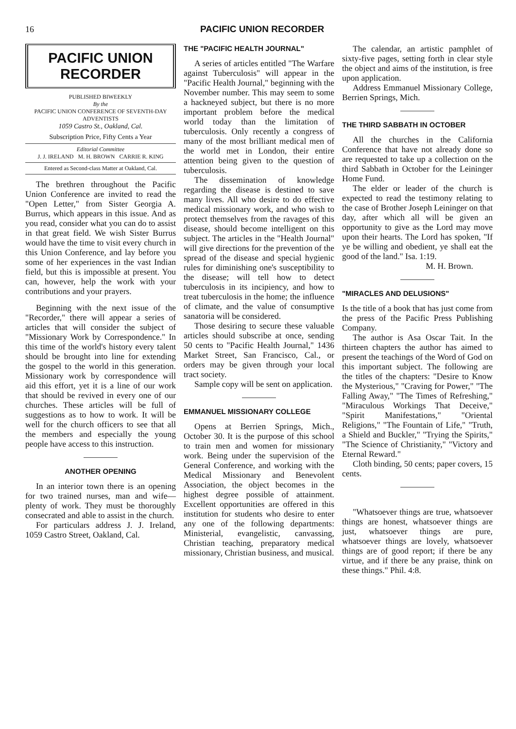16 PACIFIC UNION RECORDER
PACIFIC UNION RECORDER
PUBLISHED BIWEEKLY
By the
PACIFIC UNION CONFERENCE OF SEVENTH-DAY ADVENTISTS
1059 Castro St., Oakland, Cal.
Subscription Price, Fifty Cents a Year
Editorial Committee
J. J. IRELAND M. H. BROWN CARRIE R. KING
Entered as Second-class Matter at Oakland, Cal.
The brethren throughout the Pacific Union Conference are invited to read the "Open Letter," from Sister Georgia A. Burrus, which appears in this issue. And as you read, consider what you can do to assist in that great field. We wish Sister Burrus would have the time to visit every church in this Union Conference, and lay before you some of her experiences in the vast Indian field, but this is impossible at present. You can, however, help the work with your contributions and your prayers.
Beginning with the next issue of the "Recorder," there will appear a series of articles that will consider the subject of "Missionary Work by Correspondence." In this time of the world's history every talent should be brought into line for extending the gospel to the world in this generation. Missionary work by correspondence will aid this effort, yet it is a line of our work that should be revived in every one of our churches. These articles will be full of suggestions as to how to work. It will be well for the church officers to see that all the members and especially the young people have access to this instruction.
ANOTHER OPENING
In an interior town there is an opening for two trained nurses, man and wife—plenty of work. They must be thoroughly consecrated and able to assist in the church.
For particulars address J. J. Ireland, 1059 Castro Street, Oakland, Cal.
THE "PACIFIC HEALTH JOURNAL"
A series of articles entitled "The Warfare against Tuberculosis" will appear in the "Pacific Health Journal," beginning with the November number. This may seem to some a hackneyed subject, but there is no more important problem before the medical world today than the limitation of tuberculosis. Only recently a congress of many of the most brilliant medical men of the world met in London, their entire attention being given to the question of tuberculosis.
The dissemination of knowledge regarding the disease is destined to save many lives. All who desire to do effective medical missionary work, and who wish to protect themselves from the ravages of this disease, should become intelligent on this subject. The articles in the "Health Journal" will give directions for the prevention of the spread of the disease and special hygienic rules for diminishing one's susceptibility to the disease; will tell how to detect tuberculosis in its incipiency, and how to treat tuberculosis in the home; the influence of climate, and the value of consumptive sanatoria will be considered.
Those desiring to secure these valuable articles should subscribe at once, sending 50 cents to "Pacific Health Journal," 1436 Market Street, San Francisco, Cal., or orders may be given through your local tract society.
Sample copy will be sent on application.
EMMANUEL MISSIONARY COLLEGE
Opens at Berrien Springs, Mich., October 30. It is the purpose of this school to train men and women for missionary work. Being under the supervision of the General Conference, and working with the Medical Missionary and Benevolent Association, the object becomes in the highest degree possible of attainment. Excellent opportunities are offered in this institution for students who desire to enter any one of the following departments: Ministerial, evangelistic, canvassing, Christian teaching, preparatory medical missionary, Christian business, and musical.
The calendar, an artistic pamphlet of sixty-five pages, setting forth in clear style the object and aims of the institution, is free upon application.
Address Emmanuel Missionary College, Berrien Springs, Mich.
THE THIRD SABBATH IN OCTOBER
All the churches in the California Conference that have not already done so are requested to take up a collection on the third Sabbath in October for the Leininger Home Fund.
The elder or leader of the church is expected to read the testimony relating to the case of Brother Joseph Leininger on that day, after which all will be given an opportunity to give as the Lord may move upon their hearts. The Lord has spoken, "If ye be willing and obedient, ye shall eat the good of the land." Isa. 1:19.
M. H. Brown.
"MIRACLES AND DELUSIONS"
Is the title of a book that has just come from the press of the Pacific Press Publishing Company.
The author is Asa Oscar Tait. In the thirteen chapters the author has aimed to present the teachings of the Word of God on this important subject. The following are the titles of the chapters: "Desire to Know the Mysterious," "Craving for Power," "The Falling Away," "The Times of Refreshing," "Miraculous Workings That Deceive," "Spirit Manifestations," "Oriental Religions," "The Fountain of Life," "Truth, a Shield and Buckler," "Trying the Spirits," "The Science of Christianity," "Victory and Eternal Reward."
Cloth binding, 50 cents; paper covers, 15 cents.
"Whatsoever things are true, whatsoever things are honest, whatsoever things are just, whatsoever things are pure, whatsoever things are lovely, whatsoever things are of good report; if there be any virtue, and if there be any praise, think on these things." Phil. 4:8.